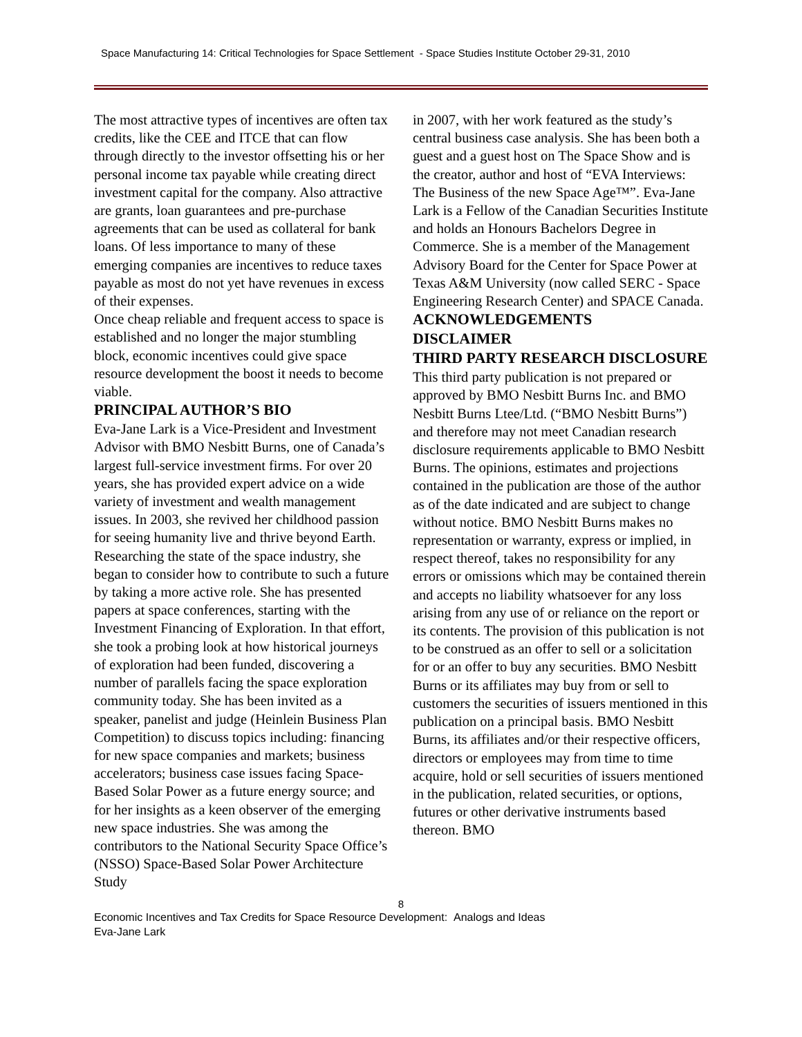Space Manufacturing 14: Critical Technologies for Space Settlement - Space Studies Institute October 29-31, 2010
The most attractive types of incentives are often tax credits, like the CEE and ITCE that can flow through directly to the investor offsetting his or her personal income tax payable while creating direct investment capital for the company. Also attractive are grants, loan guarantees and pre-purchase agreements that can be used as collateral for bank loans. Of less importance to many of these emerging companies are incentives to reduce taxes payable as most do not yet have revenues in excess of their expenses.
Once cheap reliable and frequent access to space is established and no longer the major stumbling block, economic incentives could give space resource development the boost it needs to become viable.
PRINCIPAL AUTHOR’S BIO
Eva-Jane Lark is a Vice-President and Investment Advisor with BMO Nesbitt Burns, one of Canada’s largest full-service investment firms. For over 20 years, she has provided expert advice on a wide variety of investment and wealth management issues. In 2003, she revived her childhood passion for seeing humanity live and thrive beyond Earth. Researching the state of the space industry, she began to consider how to contribute to such a future by taking a more active role. She has presented papers at space conferences, starting with the Investment Financing of Exploration. In that effort, she took a probing look at how historical journeys of exploration had been funded, discovering a number of parallels facing the space exploration community today. She has been invited as a speaker, panelist and judge (Heinlein Business Plan Competition) to discuss topics including: financing for new space companies and markets; business accelerators; business case issues facing Space-Based Solar Power as a future energy source; and for her insights as a keen observer of the emerging new space industries. She was among the contributors to the National Security Space Office’s (NSSO) Space-Based Solar Power Architecture Study
in 2007, with her work featured as the study’s central business case analysis. She has been both a guest and a guest host on The Space Show and is the creator, author and host of “EVA Interviews: The Business of the new Space Age™”. Eva-Jane Lark is a Fellow of the Canadian Securities Institute and holds an Honours Bachelors Degree in Commerce. She is a member of the Management Advisory Board for the Center for Space Power at Texas A&M University (now called SERC - Space Engineering Research Center) and SPACE Canada.
ACKNOWLEDGEMENTS
DISCLAIMER
THIRD PARTY RESEARCH DISCLOSURE
This third party publication is not prepared or approved by BMO Nesbitt Burns Inc. and BMO Nesbitt Burns Ltee/Ltd. (“BMO Nesbitt Burns”) and therefore may not meet Canadian research disclosure requirements applicable to BMO Nesbitt Burns. The opinions, estimates and projections contained in the publication are those of the author as of the date indicated and are subject to change without notice. BMO Nesbitt Burns makes no representation or warranty, express or implied, in respect thereof, takes no responsibility for any errors or omissions which may be contained therein and accepts no liability whatsoever for any loss arising from any use of or reliance on the report or its contents. The provision of this publication is not to be construed as an offer to sell or a solicitation for or an offer to buy any securities. BMO Nesbitt Burns or its affiliates may buy from or sell to customers the securities of issuers mentioned in this publication on a principal basis. BMO Nesbitt Burns, its affiliates and/or their respective officers, directors or employees may from time to time acquire, hold or sell securities of issuers mentioned in the publication, related securities, or options, futures or other derivative instruments based thereon. BMO
8
Economic Incentives and Tax Credits for Space Resource Development: Analogs and Ideas
Eva-Jane Lark